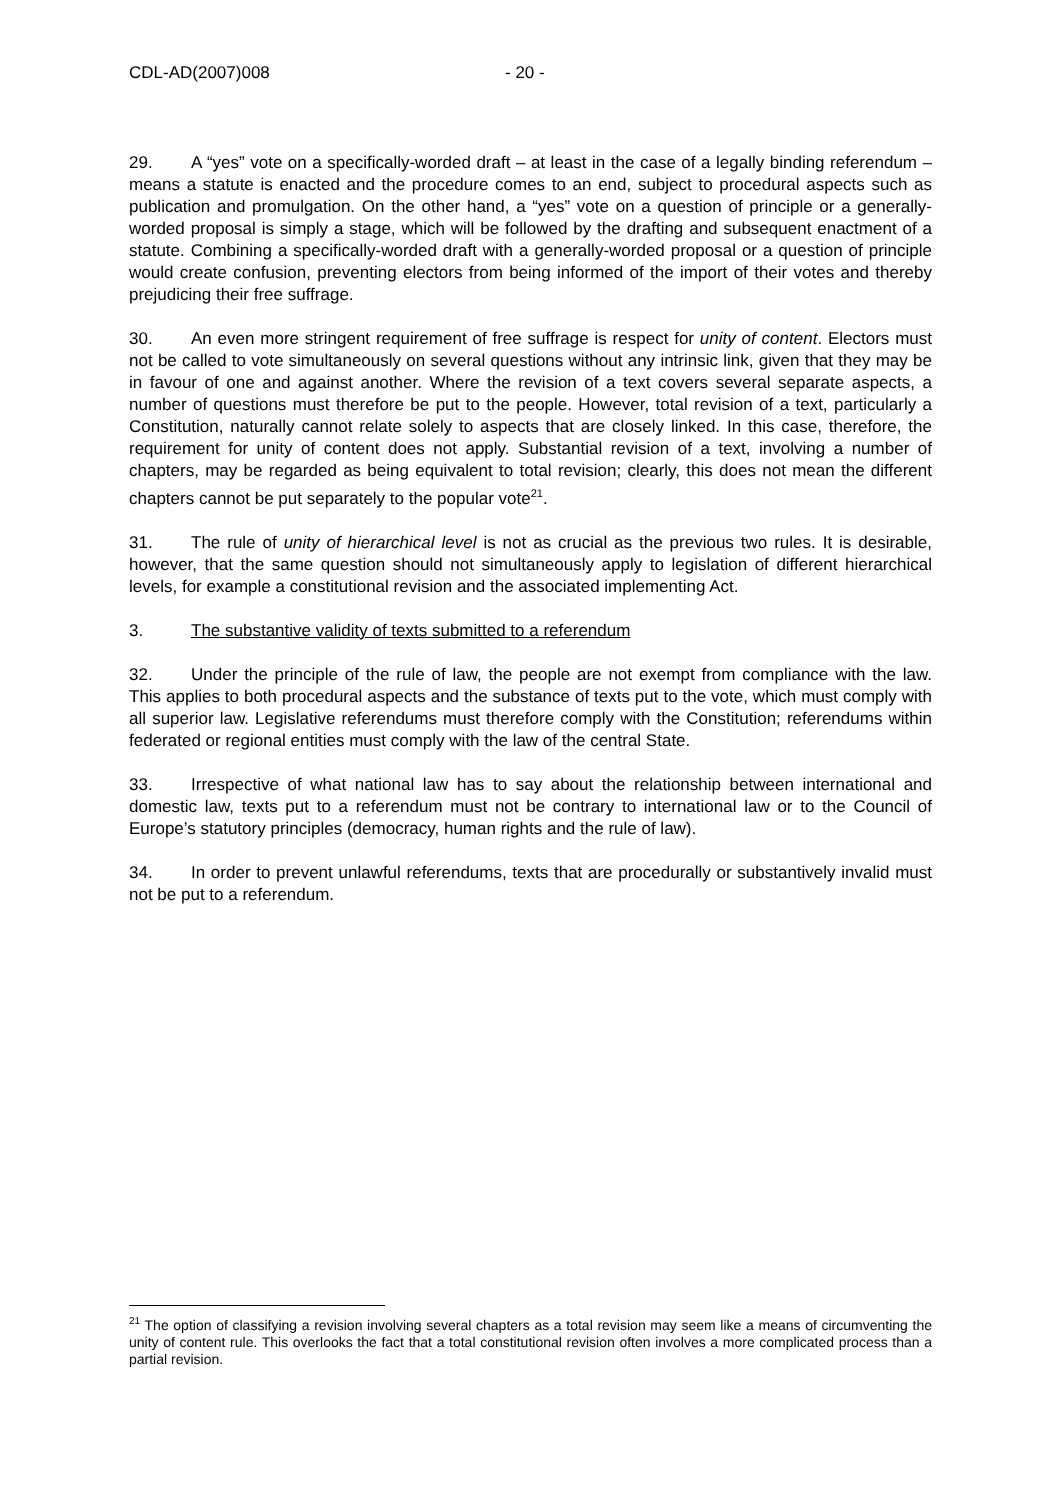CDL-AD(2007)008 - 20 -
29. A “yes” vote on a specifically-worded draft – at least in the case of a legally binding referendum – means a statute is enacted and the procedure comes to an end, subject to procedural aspects such as publication and promulgation. On the other hand, a “yes” vote on a question of principle or a generally-worded proposal is simply a stage, which will be followed by the drafting and subsequent enactment of a statute. Combining a specifically-worded draft with a generally-worded proposal or a question of principle would create confusion, preventing electors from being informed of the import of their votes and thereby prejudicing their free suffrage.
30. An even more stringent requirement of free suffrage is respect for unity of content. Electors must not be called to vote simultaneously on several questions without any intrinsic link, given that they may be in favour of one and against another. Where the revision of a text covers several separate aspects, a number of questions must therefore be put to the people. However, total revision of a text, particularly a Constitution, naturally cannot relate solely to aspects that are closely linked. In this case, therefore, the requirement for unity of content does not apply. Substantial revision of a text, involving a number of chapters, may be regarded as being equivalent to total revision; clearly, this does not mean the different chapters cannot be put separately to the popular vote<sup>21</sup>.
31. The rule of unity of hierarchical level is not as crucial as the previous two rules. It is desirable, however, that the same question should not simultaneously apply to legislation of different hierarchical levels, for example a constitutional revision and the associated implementing Act.
3. The substantive validity of texts submitted to a referendum
32. Under the principle of the rule of law, the people are not exempt from compliance with the law. This applies to both procedural aspects and the substance of texts put to the vote, which must comply with all superior law. Legislative referendums must therefore comply with the Constitution; referendums within federated or regional entities must comply with the law of the central State.
33. Irrespective of what national law has to say about the relationship between international and domestic law, texts put to a referendum must not be contrary to international law or to the Council of Europe’s statutory principles (democracy, human rights and the rule of law).
34. In order to prevent unlawful referendums, texts that are procedurally or substantively invalid must not be put to a referendum.
<sup>21</sup> The option of classifying a revision involving several chapters as a total revision may seem like a means of circumventing the unity of content rule. This overlooks the fact that a total constitutional revision often involves a more complicated process than a partial revision.